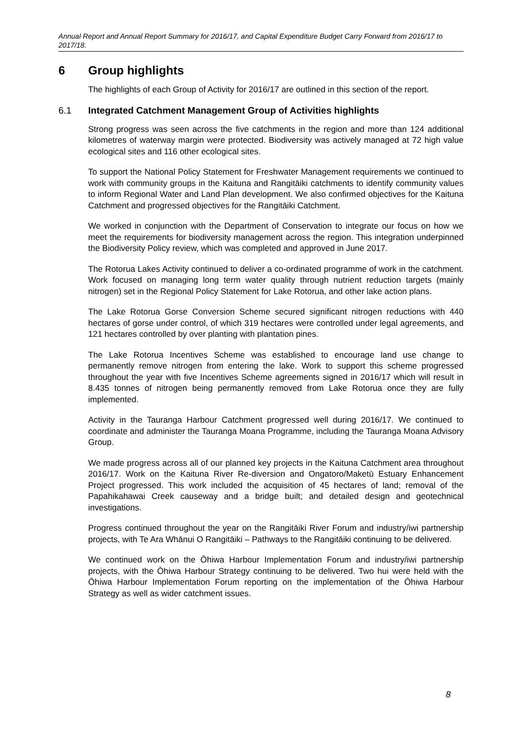Annual Report and Annual Report Summary for 2016/17, and Capital Expenditure Budget Carry Forward from 2016/17 to 2017/18.
6 Group highlights
The highlights of each Group of Activity for 2016/17 are outlined in this section of the report.
6.1 Integrated Catchment Management Group of Activities highlights
Strong progress was seen across the five catchments in the region and more than 124 additional kilometres of waterway margin were protected. Biodiversity was actively managed at 72 high value ecological sites and 116 other ecological sites.
To support the National Policy Statement for Freshwater Management requirements we continued to work with community groups in the Kaituna and Rangitāiki catchments to identify community values to inform Regional Water and Land Plan development. We also confirmed objectives for the Kaituna Catchment and progressed objectives for the Rangitāiki Catchment.
We worked in conjunction with the Department of Conservation to integrate our focus on how we meet the requirements for biodiversity management across the region. This integration underpinned the Biodiversity Policy review, which was completed and approved in June 2017.
The Rotorua Lakes Activity continued to deliver a co-ordinated programme of work in the catchment. Work focused on managing long term water quality through nutrient reduction targets (mainly nitrogen) set in the Regional Policy Statement for Lake Rotorua, and other lake action plans.
The Lake Rotorua Gorse Conversion Scheme secured significant nitrogen reductions with 440 hectares of gorse under control, of which 319 hectares were controlled under legal agreements, and 121 hectares controlled by over planting with plantation pines.
The Lake Rotorua Incentives Scheme was established to encourage land use change to permanently remove nitrogen from entering the lake. Work to support this scheme progressed throughout the year with five Incentives Scheme agreements signed in 2016/17 which will result in 8.435 tonnes of nitrogen being permanently removed from Lake Rotorua once they are fully implemented.
Activity in the Tauranga Harbour Catchment progressed well during 2016/17. We continued to coordinate and administer the Tauranga Moana Programme, including the Tauranga Moana Advisory Group.
We made progress across all of our planned key projects in the Kaituna Catchment area throughout 2016/17. Work on the Kaituna River Re-diversion and Ongatoro/Maketū Estuary Enhancement Project progressed. This work included the acquisition of 45 hectares of land; removal of the Papahikahawai Creek causeway and a bridge built; and detailed design and geotechnical investigations.
Progress continued throughout the year on the Rangitāiki River Forum and industry/iwi partnership projects, with Te Ara Whānui O Rangitāiki – Pathways to the Rangitāiki continuing to be delivered.
We continued work on the Ōhiwa Harbour Implementation Forum and industry/iwi partnership projects, with the Ōhiwa Harbour Strategy continuing to be delivered. Two hui were held with the Ōhiwa Harbour Implementation Forum reporting on the implementation of the Ōhiwa Harbour Strategy as well as wider catchment issues.
8